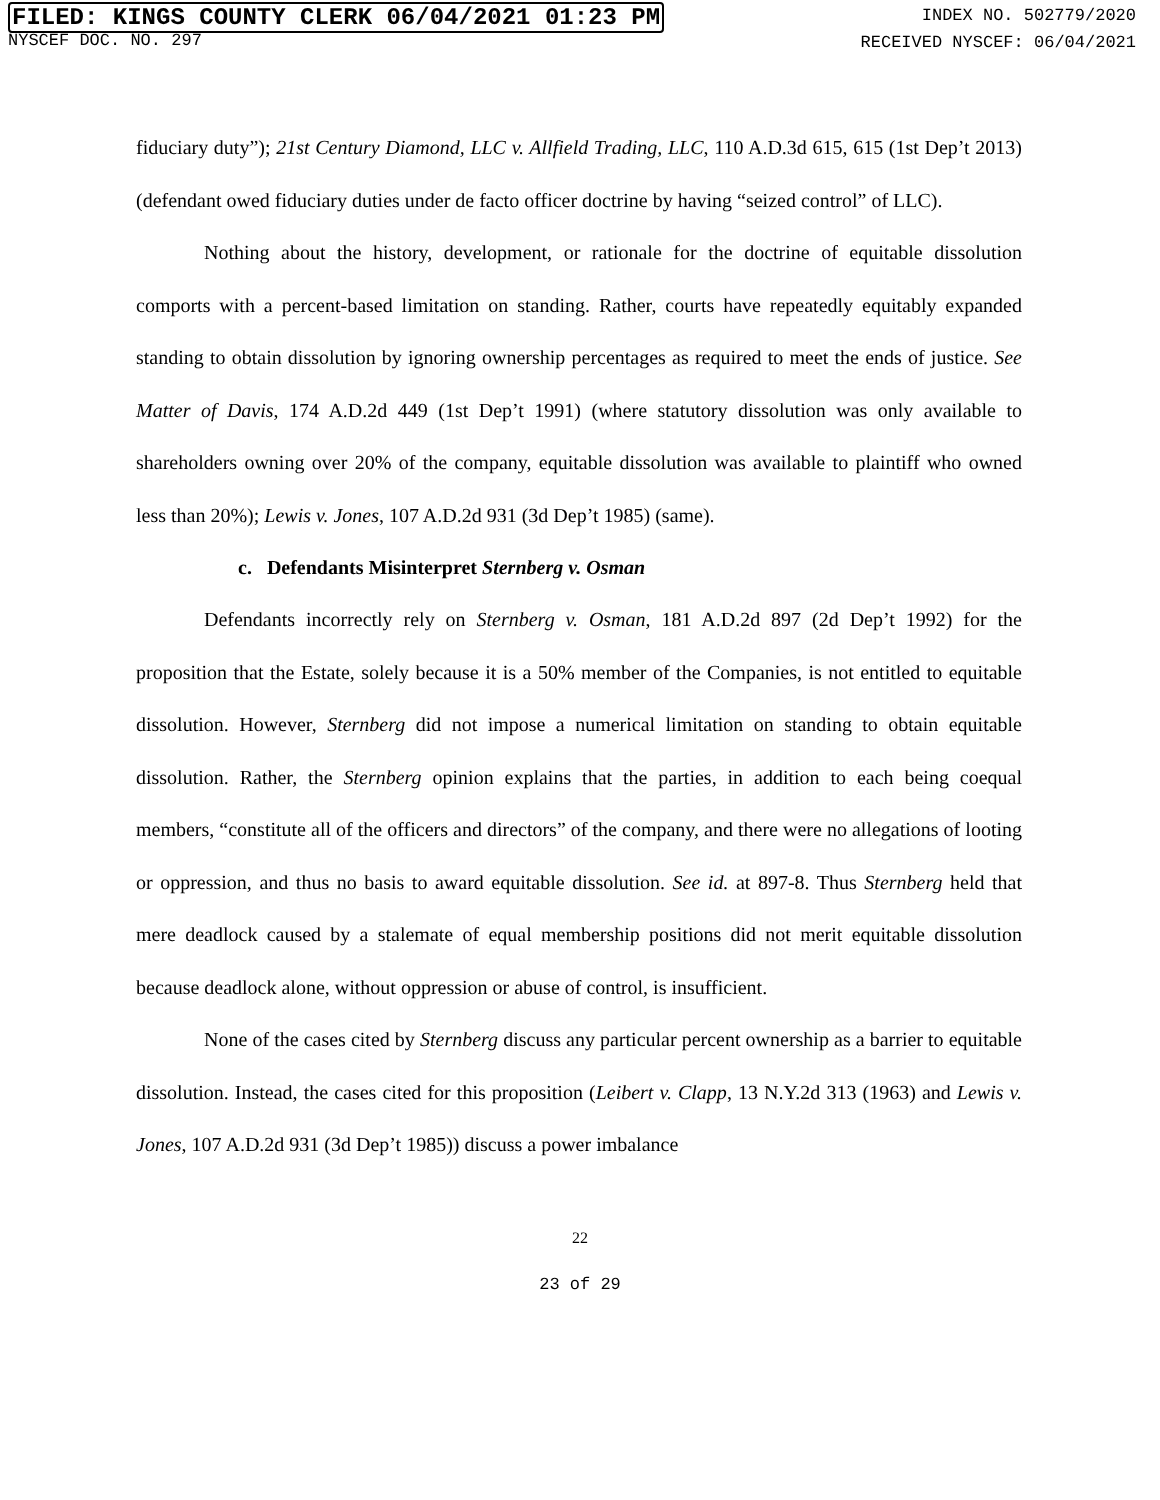FILED: KINGS COUNTY CLERK 06/04/2021 01:23 PM
INDEX NO. 502779/2020
NYSCEF DOC. NO. 297
RECEIVED NYSCEF: 06/04/2021
fiduciary duty”); 21st Century Diamond, LLC v. Allfield Trading, LLC, 110 A.D.3d 615, 615 (1st Dep’t 2013) (defendant owed fiduciary duties under de facto officer doctrine by having “seized control” of LLC).
Nothing about the history, development, or rationale for the doctrine of equitable dissolution comports with a percent-based limitation on standing. Rather, courts have repeatedly equitably expanded standing to obtain dissolution by ignoring ownership percentages as required to meet the ends of justice. See Matter of Davis, 174 A.D.2d 449 (1st Dep’t 1991) (where statutory dissolution was only available to shareholders owning over 20% of the company, equitable dissolution was available to plaintiff who owned less than 20%); Lewis v. Jones, 107 A.D.2d 931 (3d Dep’t 1985) (same).
c. Defendants Misinterpret Sternberg v. Osman
Defendants incorrectly rely on Sternberg v. Osman, 181 A.D.2d 897 (2d Dep’t 1992) for the proposition that the Estate, solely because it is a 50% member of the Companies, is not entitled to equitable dissolution. However, Sternberg did not impose a numerical limitation on standing to obtain equitable dissolution. Rather, the Sternberg opinion explains that the parties, in addition to each being coequal members, “constitute all of the officers and directors” of the company, and there were no allegations of looting or oppression, and thus no basis to award equitable dissolution. See id. at 897-8. Thus Sternberg held that mere deadlock caused by a stalemate of equal membership positions did not merit equitable dissolution because deadlock alone, without oppression or abuse of control, is insufficient.
None of the cases cited by Sternberg discuss any particular percent ownership as a barrier to equitable dissolution. Instead, the cases cited for this proposition (Leibert v. Clapp, 13 N.Y.2d 313 (1963) and Lewis v. Jones, 107 A.D.2d 931 (3d Dep’t 1985)) discuss a power imbalance
22
23 of 29